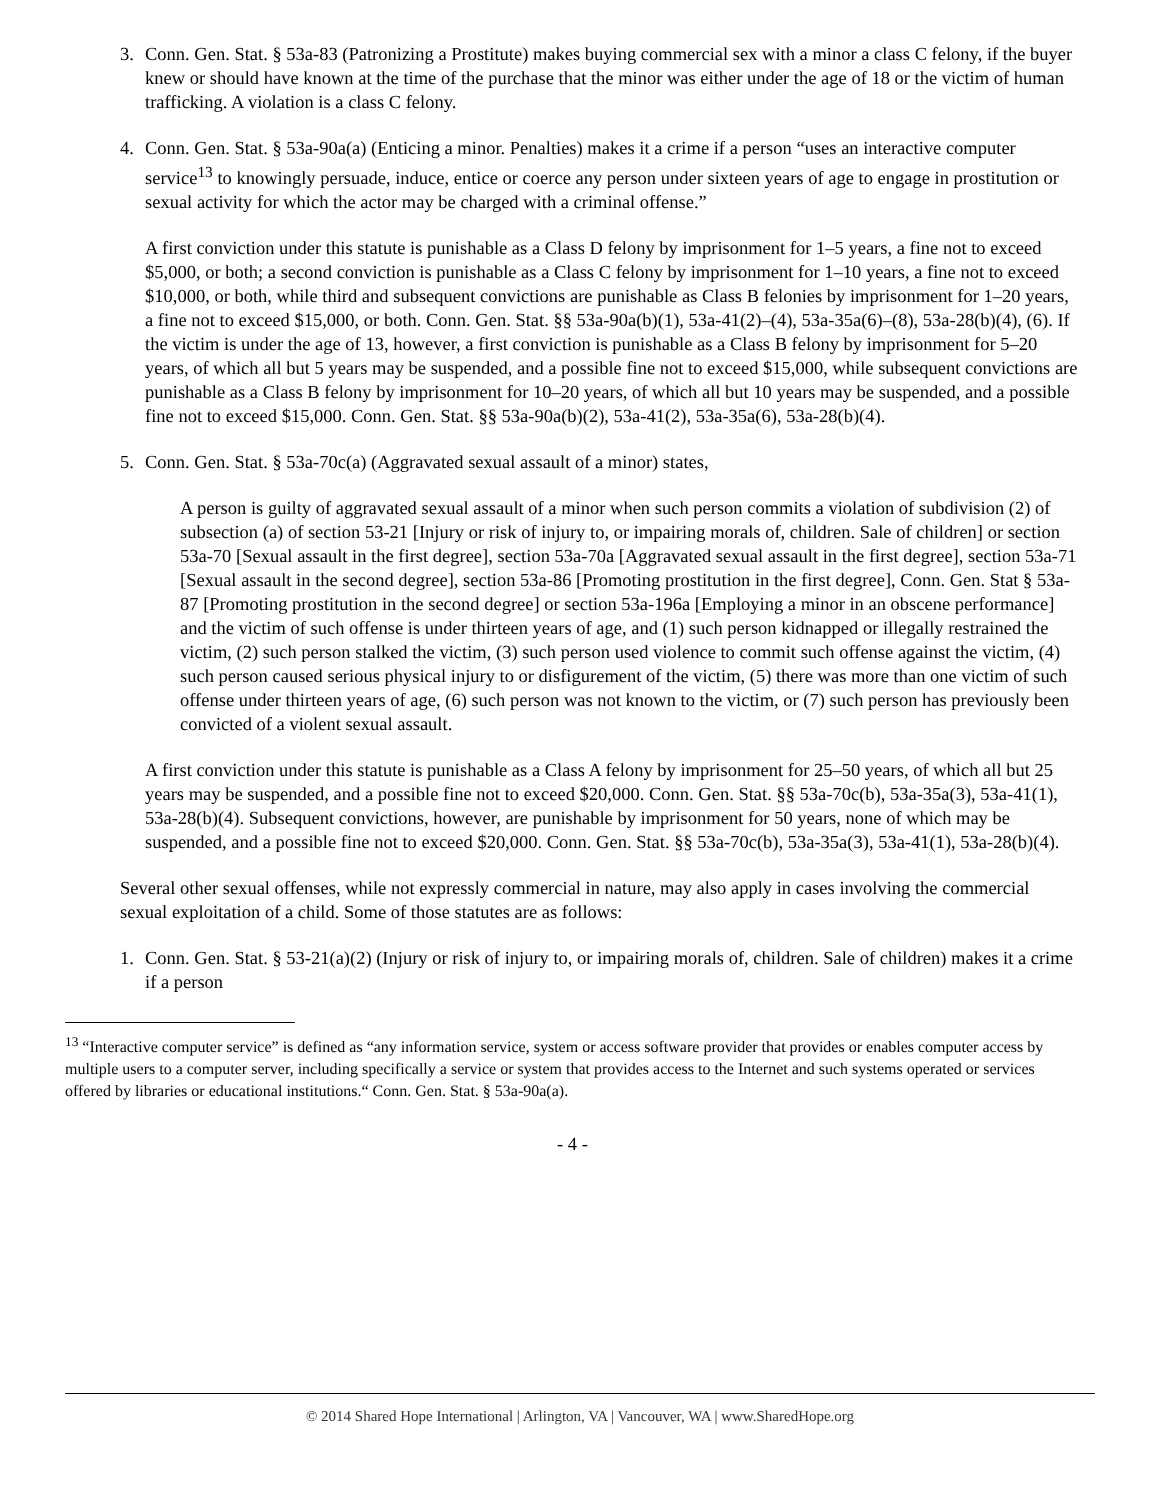3. Conn. Gen. Stat. § 53a-83 (Patronizing a Prostitute) makes buying commercial sex with a minor a class C felony, if the buyer knew or should have known at the time of the purchase that the minor was either under the age of 18 or the victim of human trafficking. A violation is a class C felony.
4. Conn. Gen. Stat. § 53a-90a(a) (Enticing a minor. Penalties) makes it a crime if a person “uses an interactive computer service<sup>13</sup> to knowingly persuade, induce, entice or coerce any person under sixteen years of age to engage in prostitution or sexual activity for which the actor may be charged with a criminal offense.”
A first conviction under this statute is punishable as a Class D felony by imprisonment for 1–5 years, a fine not to exceed $5,000, or both; a second conviction is punishable as a Class C felony by imprisonment for 1–10 years, a fine not to exceed $10,000, or both, while third and subsequent convictions are punishable as Class B felonies by imprisonment for 1–20 years, a fine not to exceed $15,000, or both. Conn. Gen. Stat. §§ 53a-90a(b)(1), 53a-41(2)–(4), 53a-35a(6)–(8), 53a-28(b)(4), (6). If the victim is under the age of 13, however, a first conviction is punishable as a Class B felony by imprisonment for 5–20 years, of which all but 5 years may be suspended, and a possible fine not to exceed $15,000, while subsequent convictions are punishable as a Class B felony by imprisonment for 10–20 years, of which all but 10 years may be suspended, and a possible fine not to exceed $15,000. Conn. Gen. Stat. §§ 53a-90a(b)(2), 53a-41(2), 53a-35a(6), 53a-28(b)(4).
5. Conn. Gen. Stat. § 53a-70c(a) (Aggravated sexual assault of a minor) states,
A person is guilty of aggravated sexual assault of a minor when such person commits a violation of subdivision (2) of subsection (a) of section 53-21 [Injury or risk of injury to, or impairing morals of, children. Sale of children] or section 53a-70 [Sexual assault in the first degree], section 53a-70a [Aggravated sexual assault in the first degree], section 53a-71 [Sexual assault in the second degree], section 53a-86 [Promoting prostitution in the first degree], Conn. Gen. Stat § 53a-87 [Promoting prostitution in the second degree] or section 53a-196a [Employing a minor in an obscene performance] and the victim of such offense is under thirteen years of age, and (1) such person kidnapped or illegally restrained the victim, (2) such person stalked the victim, (3) such person used violence to commit such offense against the victim, (4) such person caused serious physical injury to or disfigurement of the victim, (5) there was more than one victim of such offense under thirteen years of age, (6) such person was not known to the victim, or (7) such person has previously been convicted of a violent sexual assault.
A first conviction under this statute is punishable as a Class A felony by imprisonment for 25–50 years, of which all but 25 years may be suspended, and a possible fine not to exceed $20,000. Conn. Gen. Stat. §§ 53a-70c(b), 53a-35a(3), 53a-41(1), 53a-28(b)(4). Subsequent convictions, however, are punishable by imprisonment for 50 years, none of which may be suspended, and a possible fine not to exceed $20,000. Conn. Gen. Stat. §§ 53a-70c(b), 53a-35a(3), 53a-41(1), 53a-28(b)(4).
Several other sexual offenses, while not expressly commercial in nature, may also apply in cases involving the commercial sexual exploitation of a child. Some of those statutes are as follows:
1. Conn. Gen. Stat. § 53-21(a)(2) (Injury or risk of injury to, or impairing morals of, children. Sale of children) makes it a crime if a person
<sup>13</sup> “Interactive computer service” is defined as “any information service, system or access software provider that provides or enables computer access by multiple users to a computer server, including specifically a service or system that provides access to the Internet and such systems operated or services offered by libraries or educational institutions.“ Conn. Gen. Stat. § 53a-90a(a).
- 4 -
© 2014 Shared Hope International | Arlington, VA | Vancouver, WA | www.SharedHope.org